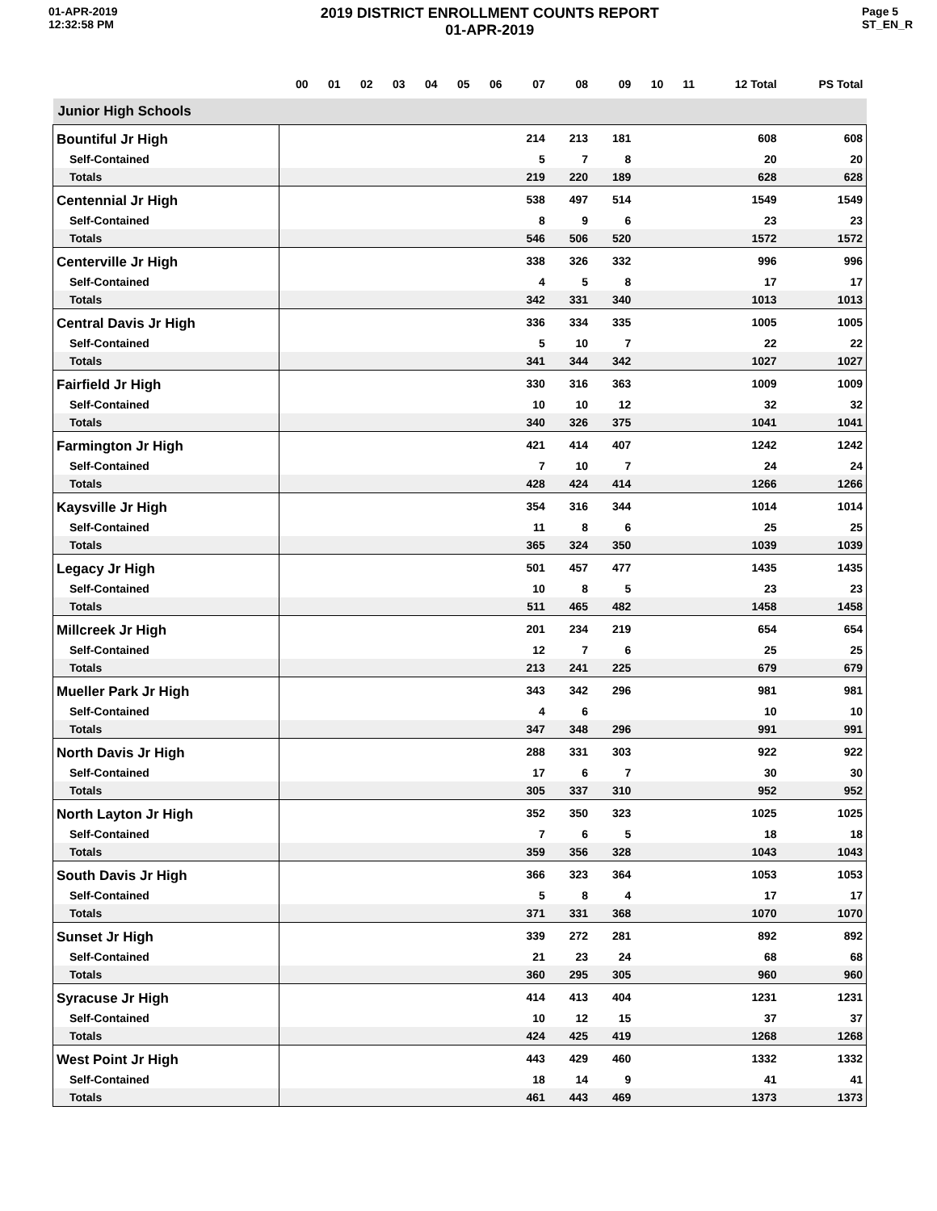01-APR-2019
12:32:58 PM
2019 DISTRICT ENROLLMENT COUNTS REPORT
01-APR-2019
Page 5
ST_EN_R
| | 00 | 01 | 02 | 03 | 04 | 05 | 06 | 07 | 08 | 09 | 10 | 11 | 12 Total | PS Total |
| --- | --- | --- | --- | --- | --- | --- | --- | --- | --- | --- | --- | --- | --- | --- |
| Junior High Schools | | | | | | | | | | | | | | |
| Bountiful Jr High | | | | | | | | 214 | 213 | 181 | | | 608 | 608 |
| Self-Contained | | | | | | | | 5 | 7 | 8 | | | 20 | 20 |
| Totals | | | | | | | | 219 | 220 | 189 | | | 628 | 628 |
| Centennial Jr High | | | | | | | | 538 | 497 | 514 | | | 1549 | 1549 |
| Self-Contained | | | | | | | | 8 | 9 | 6 | | | 23 | 23 |
| Totals | | | | | | | | 546 | 506 | 520 | | | 1572 | 1572 |
| Centerville Jr High | | | | | | | | 338 | 326 | 332 | | | 996 | 996 |
| Self-Contained | | | | | | | | 4 | 5 | 8 | | | 17 | 17 |
| Totals | | | | | | | | 342 | 331 | 340 | | | 1013 | 1013 |
| Central Davis Jr High | | | | | | | | 336 | 334 | 335 | | | 1005 | 1005 |
| Self-Contained | | | | | | | | 5 | 10 | 7 | | | 22 | 22 |
| Totals | | | | | | | | 341 | 344 | 342 | | | 1027 | 1027 |
| Fairfield Jr High | | | | | | | | 330 | 316 | 363 | | | 1009 | 1009 |
| Self-Contained | | | | | | | | 10 | 10 | 12 | | | 32 | 32 |
| Totals | | | | | | | | 340 | 326 | 375 | | | 1041 | 1041 |
| Farmington Jr High | | | | | | | | 421 | 414 | 407 | | | 1242 | 1242 |
| Self-Contained | | | | | | | | 7 | 10 | 7 | | | 24 | 24 |
| Totals | | | | | | | | 428 | 424 | 414 | | | 1266 | 1266 |
| Kaysville Jr High | | | | | | | | 354 | 316 | 344 | | | 1014 | 1014 |
| Self-Contained | | | | | | | | 11 | 8 | 6 | | | 25 | 25 |
| Totals | | | | | | | | 365 | 324 | 350 | | | 1039 | 1039 |
| Legacy Jr High | | | | | | | | 501 | 457 | 477 | | | 1435 | 1435 |
| Self-Contained | | | | | | | | 10 | 8 | 5 | | | 23 | 23 |
| Totals | | | | | | | | 511 | 465 | 482 | | | 1458 | 1458 |
| Millcreek Jr High | | | | | | | | 201 | 234 | 219 | | | 654 | 654 |
| Self-Contained | | | | | | | | 12 | 7 | 6 | | | 25 | 25 |
| Totals | | | | | | | | 213 | 241 | 225 | | | 679 | 679 |
| Mueller Park Jr High | | | | | | | | 343 | 342 | 296 | | | 981 | 981 |
| Self-Contained | | | | | | | | 4 | 6 | | | | 10 | 10 |
| Totals | | | | | | | | 347 | 348 | 296 | | | 991 | 991 |
| North Davis Jr High | | | | | | | | 288 | 331 | 303 | | | 922 | 922 |
| Self-Contained | | | | | | | | 17 | 6 | 7 | | | 30 | 30 |
| Totals | | | | | | | | 305 | 337 | 310 | | | 952 | 952 |
| North Layton Jr High | | | | | | | | 352 | 350 | 323 | | | 1025 | 1025 |
| Self-Contained | | | | | | | | 7 | 6 | 5 | | | 18 | 18 |
| Totals | | | | | | | | 359 | 356 | 328 | | | 1043 | 1043 |
| South Davis Jr High | | | | | | | | 366 | 323 | 364 | | | 1053 | 1053 |
| Self-Contained | | | | | | | | 5 | 8 | 4 | | | 17 | 17 |
| Totals | | | | | | | | 371 | 331 | 368 | | | 1070 | 1070 |
| Sunset Jr High | | | | | | | | 339 | 272 | 281 | | | 892 | 892 |
| Self-Contained | | | | | | | | 21 | 23 | 24 | | | 68 | 68 |
| Totals | | | | | | | | 360 | 295 | 305 | | | 960 | 960 |
| Syracuse Jr High | | | | | | | | 414 | 413 | 404 | | | 1231 | 1231 |
| Self-Contained | | | | | | | | 10 | 12 | 15 | | | 37 | 37 |
| Totals | | | | | | | | 424 | 425 | 419 | | | 1268 | 1268 |
| West Point Jr High | | | | | | | | 443 | 429 | 460 | | | 1332 | 1332 |
| Self-Contained | | | | | | | | 18 | 14 | 9 | | | 41 | 41 |
| Totals | | | | | | | | 461 | 443 | 469 | | | 1373 | 1373 |